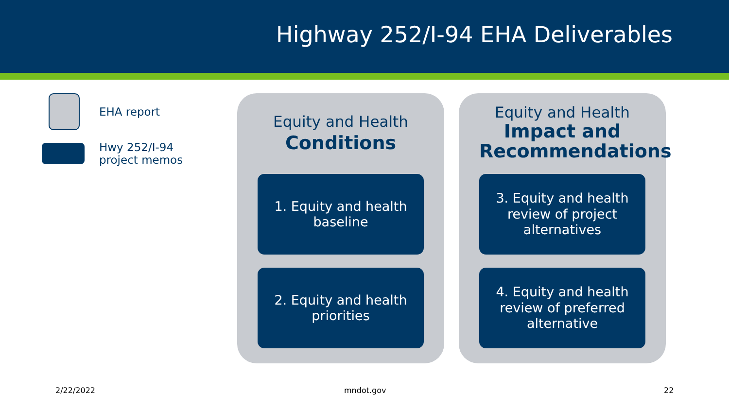Highway 252/I-94 EHA Deliverables
EHA report
Hwy 252/I-94
project memos
Equity and Health
Conditions
1. Equity and health baseline
2. Equity and health priorities
Equity and Health
Impact and Recommendations
3. Equity and health review of project alternatives
4. Equity and health review of preferred alternative
2/22/2022 mndot.gov 22